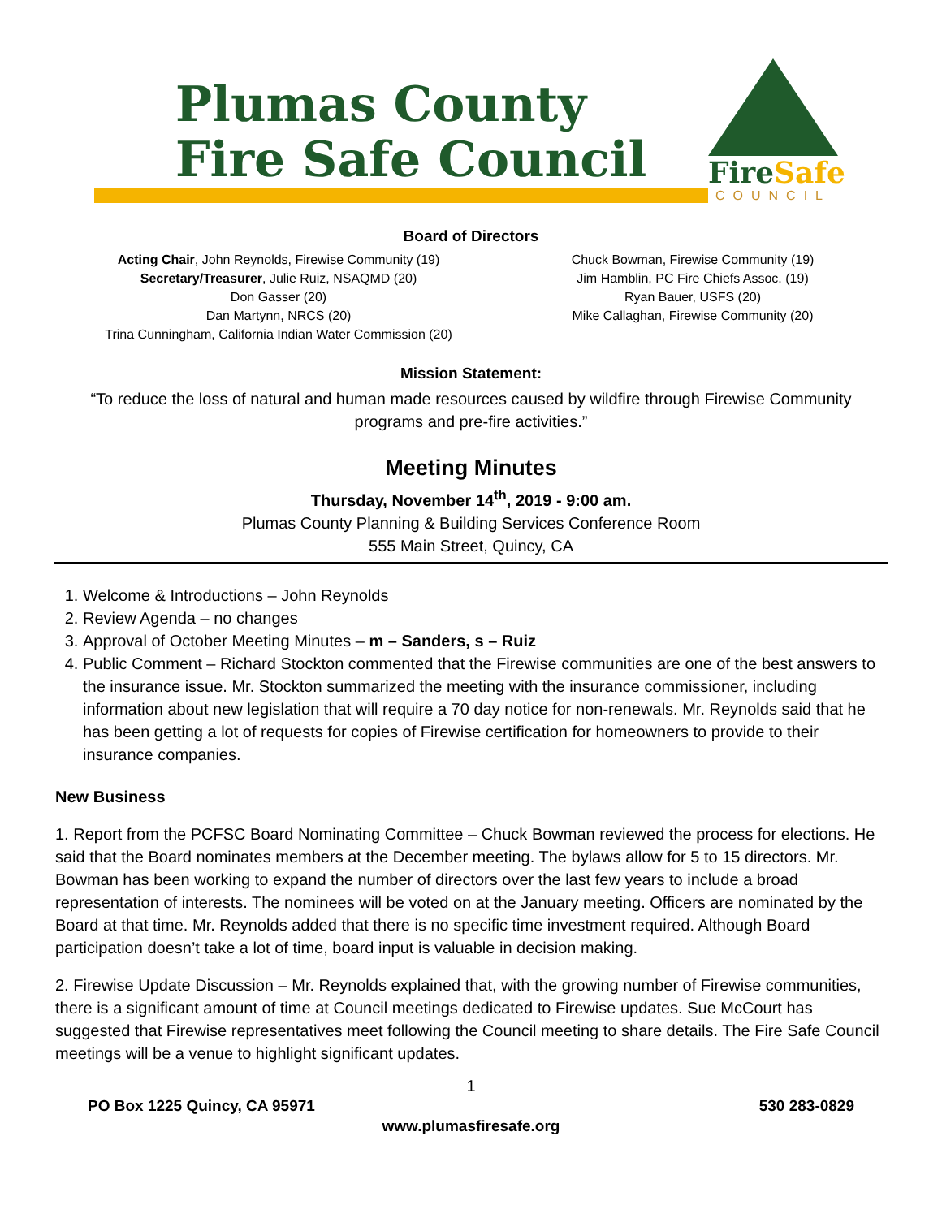Plumas County
Fire Safe Council
FireSafe
COUNCIL
Board of Directors
Acting Chair, John Reynolds, Firewise Community (19)
Secretary/Treasurer, Julie Ruiz, NSAQMD (20)
Don Gasser (20)
Dan Martynn, NRCS (20)
Trina Cunningham, California Indian Water Commission (20)
Chuck Bowman, Firewise Community (19)
Jim Hamblin, PC Fire Chiefs Assoc. (19)
Ryan Bauer, USFS (20)
Mike Callaghan, Firewise Community (20)
Mission Statement:
“To reduce the loss of natural and human made resources caused by wildfire through Firewise Community programs and pre-fire activities.”
Meeting Minutes
Thursday, November 14<sup>th</sup>, 2019 - 9:00 am.
Plumas County Planning & Building Services Conference Room
555 Main Street, Quincy, CA
1. Welcome & Introductions – John Reynolds
2. Review Agenda – no changes
3. Approval of October Meeting Minutes – m – Sanders, s – Ruiz
4. Public Comment – Richard Stockton commented that the Firewise communities are one of the best answers to the insurance issue. Mr. Stockton summarized the meeting with the insurance commissioner, including information about new legislation that will require a 70 day notice for non-renewals. Mr. Reynolds said that he has been getting a lot of requests for copies of Firewise certification for homeowners to provide to their insurance companies.
New Business
1. Report from the PCFSC Board Nominating Committee – Chuck Bowman reviewed the process for elections. He said that the Board nominates members at the December meeting. The bylaws allow for 5 to 15 directors. Mr. Bowman has been working to expand the number of directors over the last few years to include a broad representation of interests. The nominees will be voted on at the January meeting. Officers are nominated by the Board at that time. Mr. Reynolds added that there is no specific time investment required. Although Board participation doesn’t take a lot of time, board input is valuable in decision making.
2. Firewise Update Discussion – Mr. Reynolds explained that, with the growing number of Firewise communities, there is a significant amount of time at Council meetings dedicated to Firewise updates. Sue McCourt has suggested that Firewise representatives meet following the Council meeting to share details. The Fire Safe Council meetings will be a venue to highlight significant updates.
1
PO Box 1225 Quincy, CA 95971 530 283-0829
www.plumasfiresafe.org